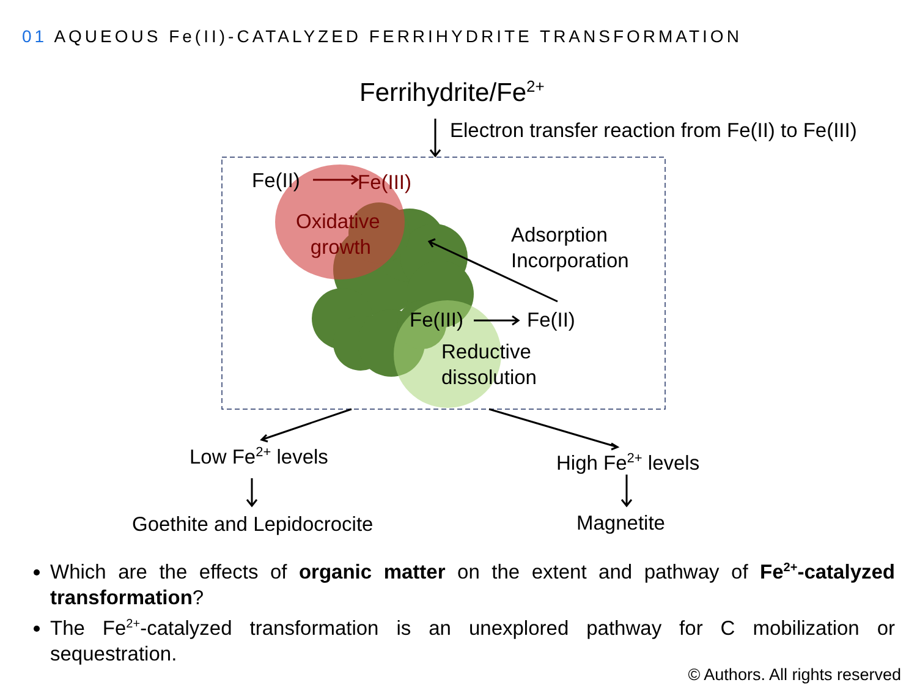01 AQUEOUS Fe(II)-CATALYZED FERRIHYDRITE TRANSFORMATION
Ferrihydrite/Fe<sup>2+</sup>
Electron transfer reaction from Fe(II) to Fe(III)
Fe(II) Fe(III)
Oxidative
growth
Adsorption
Incorporation
Fe(III) Fe(II)
Reductive
dissolution
Low Fe<sup>2+</sup> levels High Fe<sup>2+</sup> levels
Goethite and Lepidocrocite Magnetite
Which are the effects of organic matter on the extent and pathway of Fe<sup>2+</sup>-catalyzed transformation?
The Fe<sup>2+</sup>-catalyzed transformation is an unexplored pathway for C mobilization or sequestration.
© Authors. All rights reserved